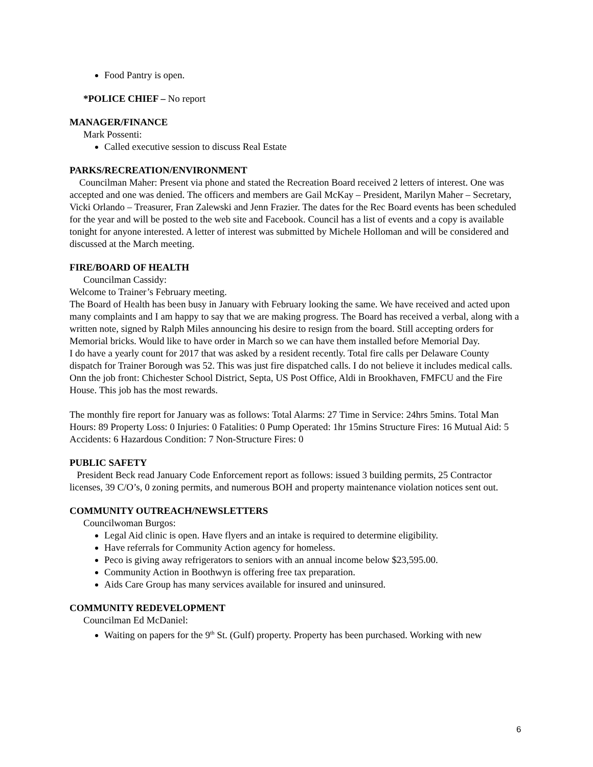Food Pantry is open.
*POLICE CHIEF – No report
MANAGER/FINANCE
Mark Possenti:
Called executive session to discuss Real Estate
PARKS/RECREATION/ENVIRONMENT
Councilman Maher: Present via phone and stated the Recreation Board received 2 letters of interest. One was accepted and one was denied. The officers and members are Gail McKay – President, Marilyn Maher – Secretary, Vicki Orlando – Treasurer, Fran Zalewski and Jenn Frazier. The dates for the Rec Board events has been scheduled for the year and will be posted to the web site and Facebook. Council has a list of events and a copy is available tonight for anyone interested. A letter of interest was submitted by Michele Holloman and will be considered and discussed at the March meeting.
FIRE/BOARD OF HEALTH
Councilman Cassidy:
Welcome to Trainer’s February meeting.
The Board of Health has been busy in January with February looking the same. We have received and acted upon many complaints and I am happy to say that we are making progress. The Board has received a verbal, along with a written note, signed by Ralph Miles announcing his desire to resign from the board. Still accepting orders for Memorial bricks. Would like to have order in March so we can have them installed before Memorial Day.
I do have a yearly count for 2017 that was asked by a resident recently. Total fire calls per Delaware County dispatch for Trainer Borough was 52. This was just fire dispatched calls. I do not believe it includes medical calls.
Onn the job front: Chichester School District, Septa, US Post Office, Aldi in Brookhaven, FMFCU and the Fire House. This job has the most rewards.
The monthly fire report for January was as follows: Total Alarms: 27 Time in Service: 24hrs 5mins. Total Man Hours: 89 Property Loss: 0 Injuries: 0 Fatalities: 0 Pump Operated: 1hr 15mins Structure Fires: 16 Mutual Aid: 5 Accidents: 6 Hazardous Condition: 7 Non-Structure Fires: 0
PUBLIC SAFETY
President Beck read January Code Enforcement report as follows: issued 3 building permits, 25 Contractor licenses, 39 C/O’s, 0 zoning permits, and numerous BOH and property maintenance violation notices sent out.
COMMUNITY OUTREACH/NEWSLETTERS
Councilwoman Burgos:
Legal Aid clinic is open. Have flyers and an intake is required to determine eligibility.
Have referrals for Community Action agency for homeless.
Peco is giving away refrigerators to seniors with an annual income below $23,595.00.
Community Action in Boothwyn is offering free tax preparation.
Aids Care Group has many services available for insured and uninsured.
COMMUNITY REDEVELOPMENT
Councilman Ed McDaniel:
Waiting on papers for the 9<sup>th</sup> St. (Gulf) property. Property has been purchased. Working with new
6